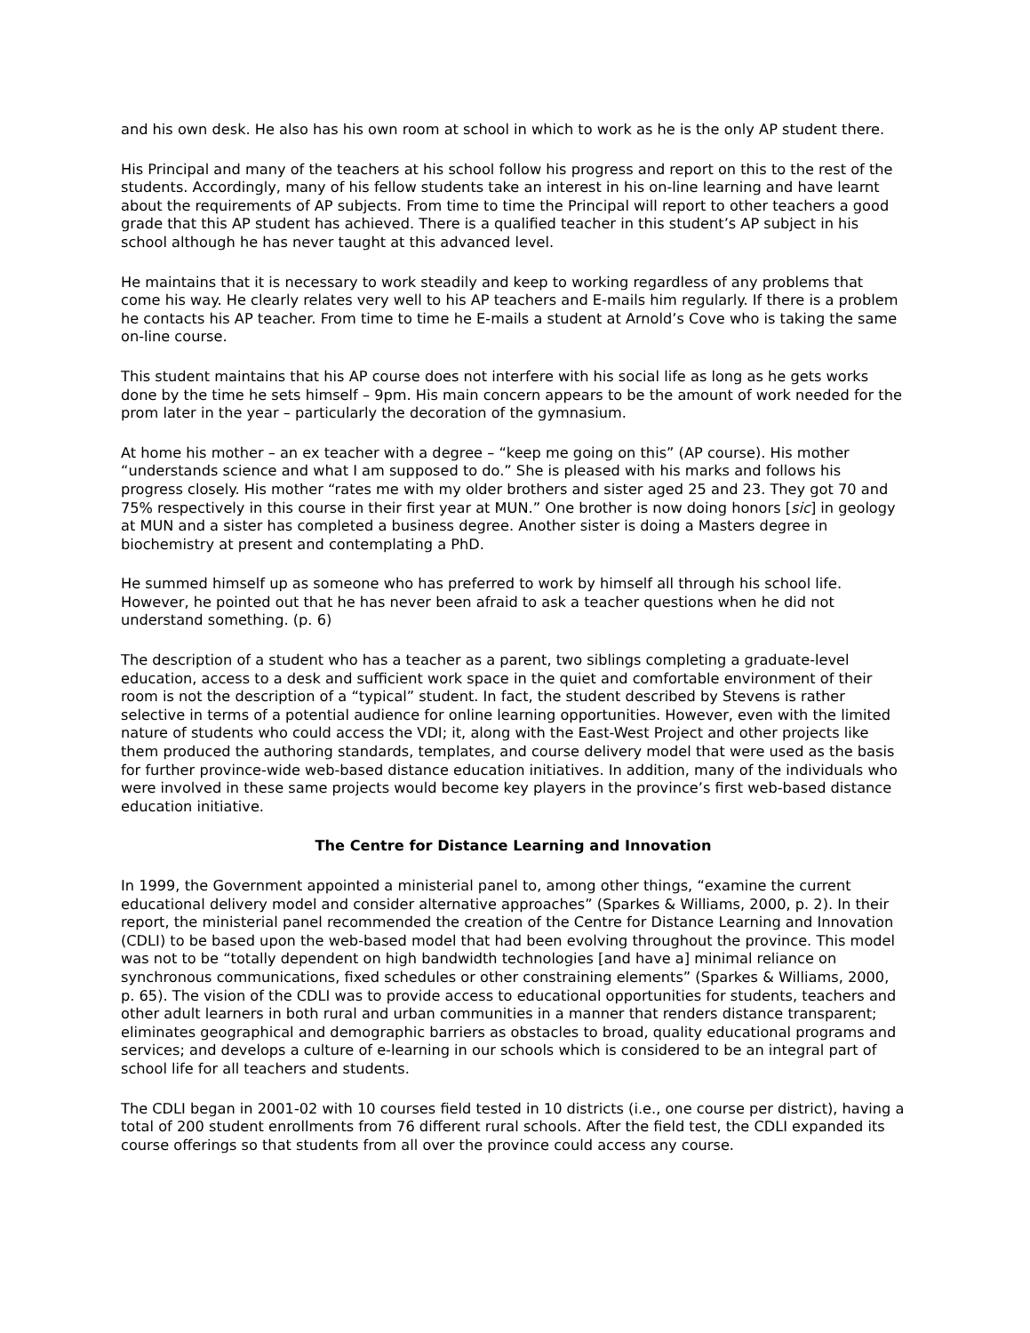and his own desk. He also has his own room at school in which to work as he is the only AP student there.
His Principal and many of the teachers at his school follow his progress and report on this to the rest of the students. Accordingly, many of his fellow students take an interest in his on-line learning and have learnt about the requirements of AP subjects. From time to time the Principal will report to other teachers a good grade that this AP student has achieved. There is a qualified teacher in this student’s AP subject in his school although he has never taught at this advanced level.
He maintains that it is necessary to work steadily and keep to working regardless of any problems that come his way. He clearly relates very well to his AP teachers and E-mails him regularly. If there is a problem he contacts his AP teacher. From time to time he E-mails a student at Arnold’s Cove who is taking the same on-line course.
This student maintains that his AP course does not interfere with his social life as long as he gets works done by the time he sets himself – 9pm. His main concern appears to be the amount of work needed for the prom later in the year – particularly the decoration of the gymnasium.
At home his mother – an ex teacher with a degree – “keep me going on this” (AP course). His mother “understands science and what I am supposed to do.” She is pleased with his marks and follows his progress closely. His mother “rates me with my older brothers and sister aged 25 and 23. They got 70 and 75% respectively in this course in their first year at MUN.” One brother is now doing honors [sic] in geology at MUN and a sister has completed a business degree. Another sister is doing a Masters degree in biochemistry at present and contemplating a PhD.
He summed himself up as someone who has preferred to work by himself all through his school life. However, he pointed out that he has never been afraid to ask a teacher questions when he did not understand something. (p. 6)
The description of a student who has a teacher as a parent, two siblings completing a graduate-level education, access to a desk and sufficient work space in the quiet and comfortable environment of their room is not the description of a “typical” student. In fact, the student described by Stevens is rather selective in terms of a potential audience for online learning opportunities. However, even with the limited nature of students who could access the VDI; it, along with the East-West Project and other projects like them produced the authoring standards, templates, and course delivery model that were used as the basis for further province-wide web-based distance education initiatives. In addition, many of the individuals who were involved in these same projects would become key players in the province’s first web-based distance education initiative.
The Centre for Distance Learning and Innovation
In 1999, the Government appointed a ministerial panel to, among other things, “examine the current educational delivery model and consider alternative approaches” (Sparkes & Williams, 2000, p. 2). In their report, the ministerial panel recommended the creation of the Centre for Distance Learning and Innovation (CDLI) to be based upon the web-based model that had been evolving throughout the province. This model was not to be “totally dependent on high bandwidth technologies [and have a] minimal reliance on synchronous communications, fixed schedules or other constraining elements” (Sparkes & Williams, 2000, p. 65). The vision of the CDLI was to provide access to educational opportunities for students, teachers and other adult learners in both rural and urban communities in a manner that renders distance transparent; eliminates geographical and demographic barriers as obstacles to broad, quality educational programs and services; and develops a culture of e-learning in our schools which is considered to be an integral part of school life for all teachers and students.
The CDLI began in 2001-02 with 10 courses field tested in 10 districts (i.e., one course per district), having a total of 200 student enrollments from 76 different rural schools. After the field test, the CDLI expanded its course offerings so that students from all over the province could access any course.